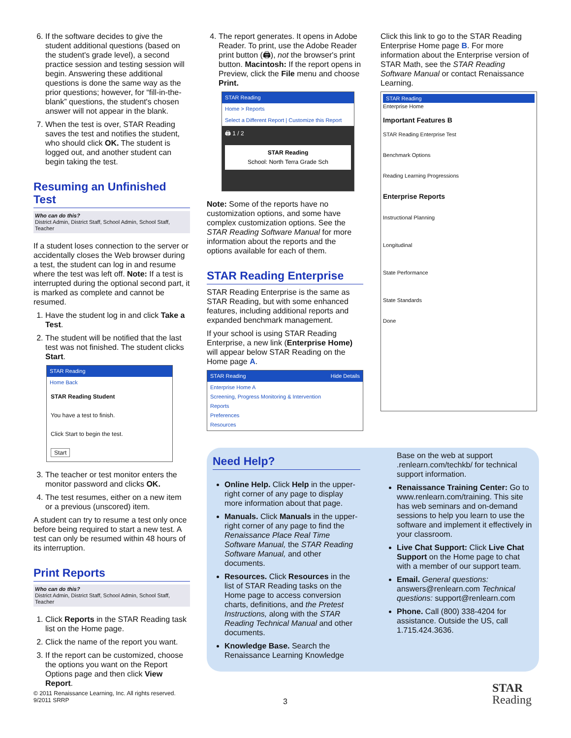6. If the software decides to give the student additional questions (based on the student's grade level), a second practice session and testing session will begin. Answering these additional questions is done the same way as the prior questions; however, for “fill-in-the-blank” questions, the student's chosen answer will not appear in the blank.
7. When the test is over, STAR Reading saves the test and notifies the student, who should click OK. The student is logged out, and another student can begin taking the test.
Resuming an Unfinished Test
Who can do this?
District Admin, District Staff, School Admin, School Staff, Teacher
If a student loses connection to the server or accidentally closes the Web browser during a test, the student can log in and resume where the test was left off. Note: If a test is interrupted during the optional second part, it is marked as complete and cannot be resumed.
1. Have the student log in and click Take a Test.
2. The student will be notified that the last test was not finished. The student clicks Start.
STAR Reading
Home Back
STAR Reading Student
You have a test to finish.
Click Start to begin the test.
Start
3. The teacher or test monitor enters the monitor password and clicks OK.
4. The test resumes, either on a new item or a previous (unscored) item.
A student can try to resume a test only once before being required to start a new test. A test can only be resumed within 48 hours of its interruption.
Print Reports
Who can do this?
District Admin, District Staff, School Admin, School Staff, Teacher
1. Click Reports in the STAR Reading task list on the Home page.
2. Click the name of the report you want.
3. If the report can be customized, choose the options you want on the Report Options page and then click View Report.
4. The report generates. It opens in Adobe Reader. To print, use the Adobe Reader print button (🖨), not the browser's print button. Macintosh: If the report opens in Preview, click the File menu and choose Print.
STAR Reading
Home > Reports
Select a Different Report | Customize this Report
🖨 1 / 2
STAR Reading
School: North Terra Grade Sch
Note: Some of the reports have no customization options, and some have complex customization options. See the STAR Reading Software Manual for more information about the reports and the options available for each of them.
STAR Reading Enterprise
STAR Reading Enterprise is the same as STAR Reading, but with some enhanced features, including additional reports and expanded benchmark management.
If your school is using STAR Reading Enterprise, a new link (Enterprise Home) will appear below STAR Reading on the Home page A.
STAR Reading Hide Details
Enterprise Home A
Screening, Progress Monitoring & Intervention
Reports
Preferences
Resources
Click this link to go to the STAR Reading Enterprise Home page B. For more information about the Enterprise version of STAR Math, see the STAR Reading Software Manual or contact Renaissance Learning.
STAR Reading
Enterprise Home
Important Features B
STAR Reading Enterprise Test
Benchmark Options
Reading Learning Progressions
Enterprise Reports
Instructional Planning
Longitudinal
State Performance
State Standards
Done
Need Help?
Online Help. Click Help in the upper-right corner of any page to display more information about that page.
Manuals. Click Manuals in the upper-right corner of any page to find the Renaissance Place Real Time Software Manual, the STAR Reading Software Manual, and other documents.
Resources. Click Resources in the list of STAR Reading tasks on the Home page to access conversion charts, definitions, and the Pretest Instructions, along with the STAR Reading Technical Manual and other documents.
Knowledge Base. Search the Renaissance Learning Knowledge
Base on the web at support .renlearn.com/techkb/ for technical support information.
Renaissance Training Center: Go to www.renlearn.com/training. This site has web seminars and on-demand sessions to help you learn to use the software and implement it effectively in your classroom.
Live Chat Support: Click Live Chat Support on the Home page to chat with a member of our support team.
Email. General questions: answers@renlearn.com Technical questions: support@renlearn.com
Phone. Call (800) 338-4204 for assistance. Outside the US, call 1.715.424.3636.
© 2011 Renaissance Learning, Inc. All rights reserved.
9/2011 SRRP
3
STAR
Reading